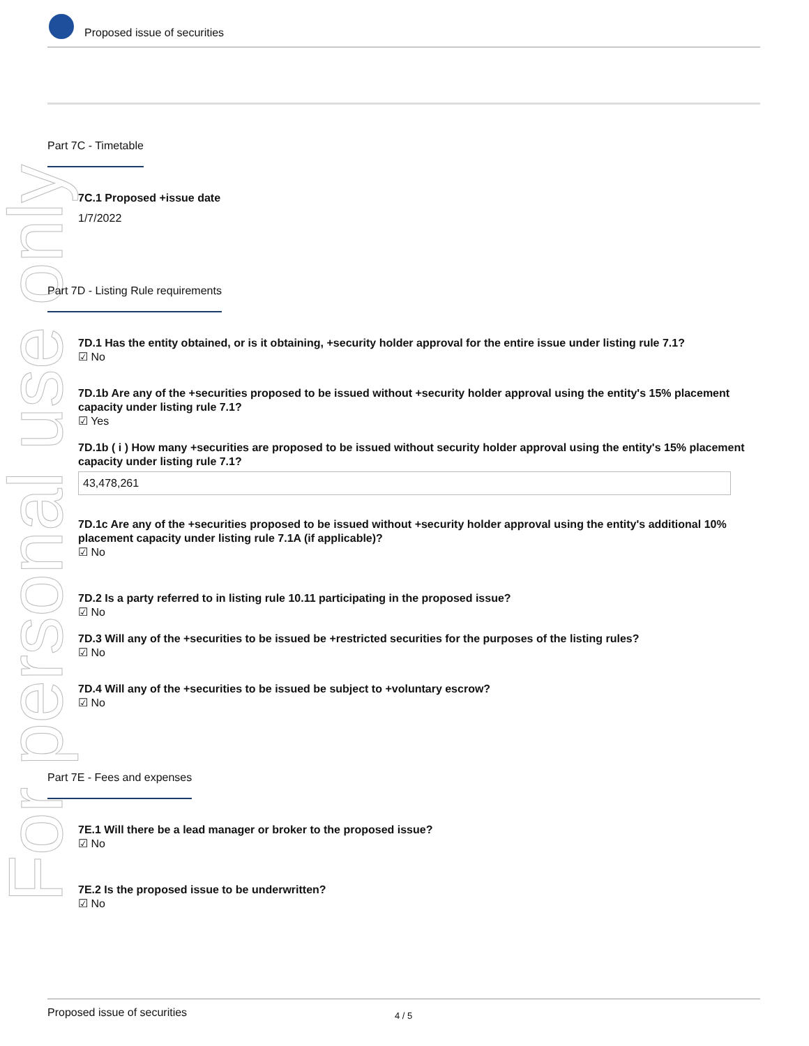Proposed issue of securities
For personal use only
Part 7C - Timetable
7C.1 Proposed +issue date
1/7/2022
Part 7D - Listing Rule requirements
7D.1 Has the entity obtained, or is it obtaining, +security holder approval for the entire issue under listing rule 7.1?
☑ No
7D.1b Are any of the +securities proposed to be issued without +security holder approval using the entity's 15% placement capacity under listing rule 7.1?
☑ Yes
7D.1b ( i ) How many +securities are proposed to be issued without security holder approval using the entity's 15% placement capacity under listing rule 7.1?
43,478,261
7D.1c Are any of the +securities proposed to be issued without +security holder approval using the entity's additional 10% placement capacity under listing rule 7.1A (if applicable)?
☑ No
7D.2 Is a party referred to in listing rule 10.11 participating in the proposed issue?
☑ No
7D.3 Will any of the +securities to be issued be +restricted securities for the purposes of the listing rules?
☑ No
7D.4 Will any of the +securities to be issued be subject to +voluntary escrow?
☑ No
Part 7E - Fees and expenses
7E.1 Will there be a lead manager or broker to the proposed issue?
☑ No
7E.2 Is the proposed issue to be underwritten?
☑ No
Proposed issue of securities 4 / 5